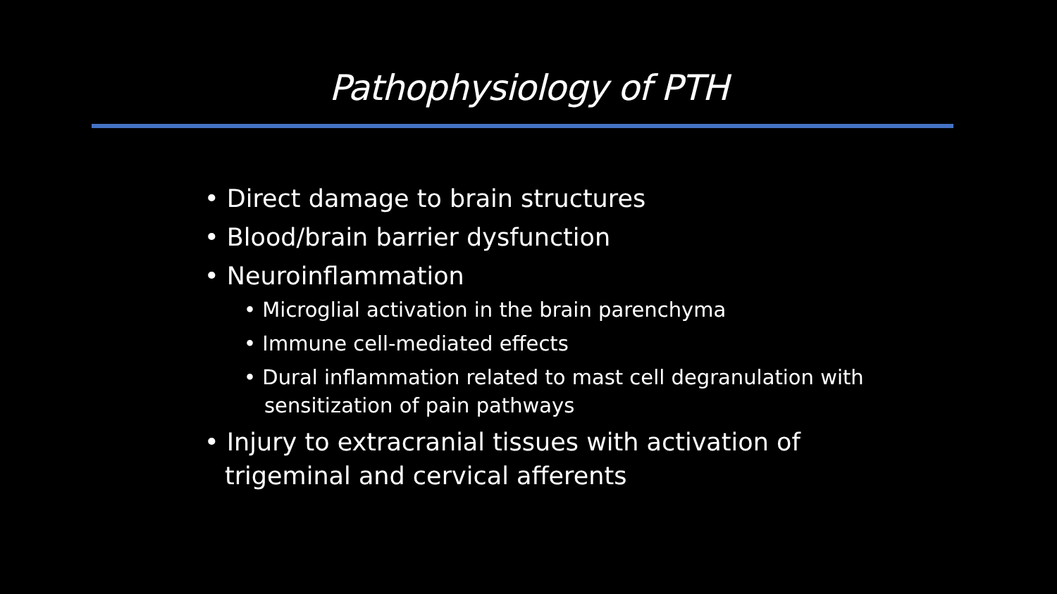Pathophysiology of PTH
• Direct damage to brain structures
• Blood/brain barrier dysfunction
• Neuroinflammation
• Microglial activation in the brain parenchyma
• Immune cell-mediated effects
• Dural inflammation related to mast cell degranulation with sensitization of pain pathways
• Injury to extracranial tissues with activation of trigeminal and cervical afferents